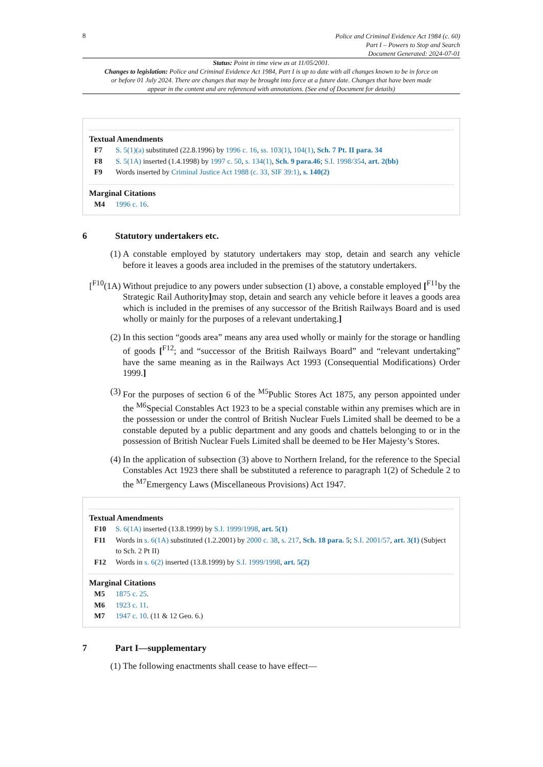8
Police and Criminal Evidence Act 1984 (c. 60)
Part I – Powers to Stop and Search
Document Generated: 2024-07-01
Status: Point in time view as at 11/05/2001.
Changes to legislation: Police and Criminal Evidence Act 1984, Part I is up to date with all changes known to be in force on or before 01 July 2024. There are changes that may be brought into force at a future date. Changes that have been made appear in the content and are referenced with annotations. (See end of Document for details)
Textual Amendments
F7 S. 5(1)(a) substituted (22.8.1996) by 1996 c. 16, ss. 103(1), 104(1), Sch. 7 Pt. II para. 34
F8 S. 5(1A) inserted (1.4.1998) by 1997 c. 50, s. 134(1), Sch. 9 para.46; S.I. 1998/354, art. 2(bb)
F9 Words inserted by Criminal Justice Act 1988 (c. 33, SIF 39:1), s. 140(2)
Marginal Citations
M4 1996 c. 16.
6 Statutory undertakers etc.
(1) A constable employed by statutory undertakers may stop, detain and search any vehicle before it leaves a goods area included in the premises of the statutory undertakers.
[<sup>F10</sup>(1A)
Without prejudice to any powers under subsection (1) above, a constable employed [<sup>F11</sup>by the Strategic Rail Authority] may stop, detain and search any vehicle before it leaves a goods area which is included in the premises of any successor of the British Railways Board and is used wholly or mainly for the purposes of a relevant undertaking.]
(2) In this section “goods area” means any area used wholly or mainly for the storage or handling of goods [<sup>F12</sup>; and “successor of the British Railways Board” and “relevant undertaking” have the same meaning as in the Railways Act 1993 (Consequential Modifications) Order 1999.]
(3) For the purposes of section 6 of the <sup>M5</sup>Public Stores Act 1875, any person appointed under the <sup>M6</sup>Special Constables Act 1923 to be a special constable within any premises which are in the possession or under the control of British Nuclear Fuels Limited shall be deemed to be a constable deputed by a public department and any goods and chattels belonging to or in the possession of British Nuclear Fuels Limited shall be deemed to be Her Majesty’s Stores.
(4) In the application of subsection (3) above to Northern Ireland, for the reference to the Special Constables Act 1923 there shall be substituted a reference to paragraph 1(2) of Schedule 2 to the <sup>M7</sup>Emergency Laws (Miscellaneous Provisions) Act 1947.
Textual Amendments
F10 S. 6(1A) inserted (13.8.1999) by S.I. 1999/1998, art. 5(1)
F11 Words in s. 6(1A) substituted (1.2.2001) by 2000 c. 38, s. 217, Sch. 18 para. 5; S.I. 2001/57, art. 3(1) (Subject to Sch. 2 Pt II)
F12 Words in s. 6(2) inserted (13.8.1999) by S.I. 1999/1998, art. 5(2)
Marginal Citations
M5 1875 c. 25.
M6 1923 c. 11.
M7 1947 c. 10. (11 & 12 Geo. 6.)
7 Part I—supplementary
(1) The following enactments shall cease to have effect—